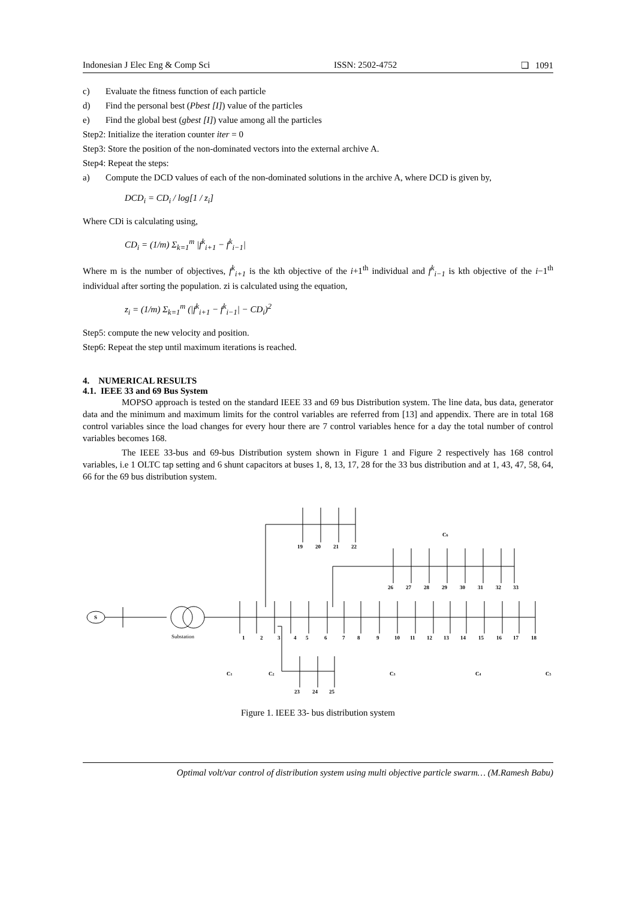Indonesian J Elec Eng & Comp Sci ISSN: 2502-4752 ❏ 1091
c) Evaluate the fitness function of each particle
d) Find the personal best (Pbest [I]) value of the particles
e) Find the global best (gbest [I]) value among all the particles
Step2: Initialize the iteration counter iter = 0
Step3: Store the position of the non-dominated vectors into the external archive A.
Step4: Repeat the steps:
a) Compute the DCD values of each of the non-dominated solutions in the archive A, where DCD is given by,
DCD<sub>i</sub> = CD<sub>i</sub> / log[1 / z<sub>i</sub>]
Where CDi is calculating using,
CD<sub>i</sub> = (1/m) Σ<sub>k=1</sub><sup>m</sup> |f<sup>k</sup><sub>i+1</sub> − f<sup>k</sup><sub>i−1</sub>|
Where m is the number of objectives, f<sup>k</sup><sub>i+1</sub> is the kth objective of the i+1<sup>th</sup> individual and f<sup>k</sup><sub>i−1</sub> is kth objective of the i−1<sup>th</sup> individual after sorting the population. zi is calculated using the equation,
z<sub>i</sub> = (1/m) Σ<sub>k=1</sub><sup>m</sup> (|f<sup>k</sup><sub>i+1</sub> − f<sup>k</sup><sub>i−1</sub>| − CD<sub>i</sub>)<sup>2</sup>
Step5: compute the new velocity and position.
Step6: Repeat the step until maximum iterations is reached.
4. NUMERICAL RESULTS
4.1. IEEE 33 and 69 Bus System
MOPSO approach is tested on the standard IEEE 33 and 69 bus Distribution system. The line data, bus data, generator data and the minimum and maximum limits for the control variables are referred from [13] and appendix. There are in total 168 control variables since the load changes for every hour there are 7 control variables hence for a day the total number of control variables becomes 168.
The IEEE 33-bus and 69-bus Distribution system shown in Figure 1 and Figure 2 respectively has 168 control variables, i.e 1 OLTC tap setting and 6 shunt capacitors at buses 1, 8, 13, 17, 28 for the 33 bus distribution and at 1, 43, 47, 58, 64, 66 for the 69 bus distribution system.
S
Substation
19
20
21
22
26
27
28
29
30
31
32
33
1
2
3
4
5
6
7
8
9
10
11
12
13
14
15
16
17
18
23
24
25
C6
C1
C2
C3
C4
C5
Figure 1. IEEE 33- bus distribution system
Optimal volt/var control of distribution system using multi objective particle swarm… (M.Ramesh Babu)